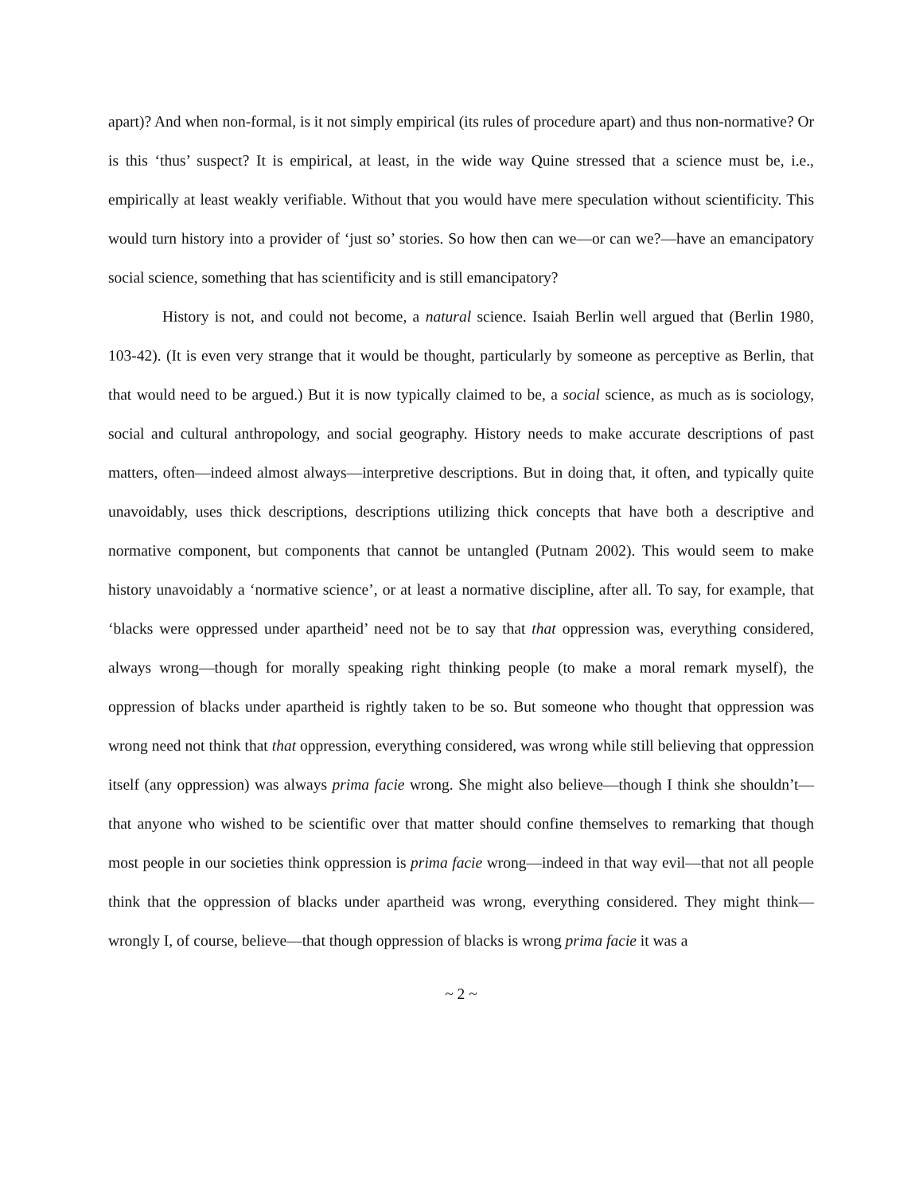apart)? And when non-formal, is it not simply empirical (its rules of procedure apart) and thus non-normative? Or is this ‘thus’ suspect? It is empirical, at least, in the wide way Quine stressed that a science must be, i.e., empirically at least weakly verifiable. Without that you would have mere speculation without scientificity. This would turn history into a provider of ‘just so’ stories. So how then can we—or can we?—have an emancipatory social science, something that has scientificity and is still emancipatory?
History is not, and could not become, a natural science. Isaiah Berlin well argued that (Berlin 1980, 103-42). (It is even very strange that it would be thought, particularly by someone as perceptive as Berlin, that that would need to be argued.) But it is now typically claimed to be, a social science, as much as is sociology, social and cultural anthropology, and social geography. History needs to make accurate descriptions of past matters, often—indeed almost always—interpretive descriptions. But in doing that, it often, and typically quite unavoidably, uses thick descriptions, descriptions utilizing thick concepts that have both a descriptive and normative component, but components that cannot be untangled (Putnam 2002). This would seem to make history unavoidably a ‘normative science’, or at least a normative discipline, after all. To say, for example, that ‘blacks were oppressed under apartheid’ need not be to say that that oppression was, everything considered, always wrong—though for morally speaking right thinking people (to make a moral remark myself), the oppression of blacks under apartheid is rightly taken to be so. But someone who thought that oppression was wrong need not think that that oppression, everything considered, was wrong while still believing that oppression itself (any oppression) was always prima facie wrong. She might also believe—though I think she shouldn’t—that anyone who wished to be scientific over that matter should confine themselves to remarking that though most people in our societies think oppression is prima facie wrong—indeed in that way evil—that not all people think that the oppression of blacks under apartheid was wrong, everything considered. They might think—wrongly I, of course, believe—that though oppression of blacks is wrong prima facie it was a
~ 2 ~